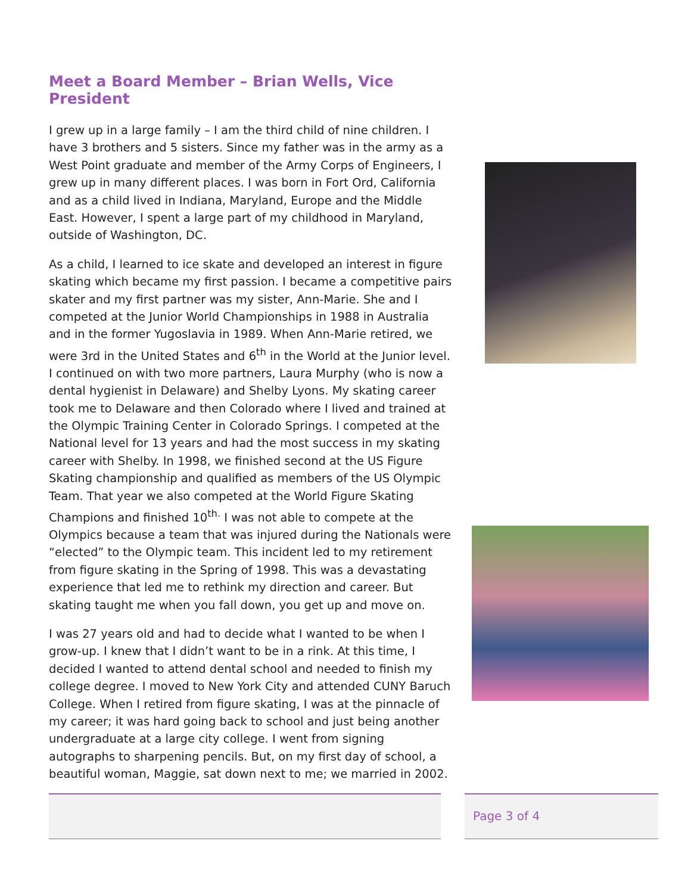Meet a Board Member – Brian Wells, Vice President
I grew up in a large family – I am the third child of nine children. I have 3 brothers and 5 sisters. Since my father was in the army as a West Point graduate and member of the Army Corps of Engineers, I grew up in many different places. I was born in Fort Ord, California and as a child lived in Indiana, Maryland, Europe and the Middle East. However, I spent a large part of my childhood in Maryland, outside of Washington, DC.
As a child, I learned to ice skate and developed an interest in figure skating which became my first passion. I became a competitive pairs skater and my first partner was my sister, Ann-Marie. She and I competed at the Junior World Championships in 1988 in Australia and in the former Yugoslavia in 1989. When Ann-Marie retired, we were 3rd in the United States and 6<sup>th</sup> in the World at the Junior level. I continued on with two more partners, Laura Murphy (who is now a dental hygienist in Delaware) and Shelby Lyons. My skating career took me to Delaware and then Colorado where I lived and trained at the Olympic Training Center in Colorado Springs. I competed at the National level for 13 years and had the most success in my skating career with Shelby. In 1998, we finished second at the US Figure Skating championship and qualified as members of the US Olympic Team. That year we also competed at the World Figure Skating Champions and finished 10<sup>th.</sup> I was not able to compete at the Olympics because a team that was injured during the Nationals were “elected” to the Olympic team. This incident led to my retirement from figure skating in the Spring of 1998. This was a devastating experience that led me to rethink my direction and career. But skating taught me when you fall down, you get up and move on.
I was 27 years old and had to decide what I wanted to be when I grow-up. I knew that I didn’t want to be in a rink. At this time, I decided I wanted to attend dental school and needed to finish my college degree. I moved to New York City and attended CUNY Baruch College. When I retired from figure skating, I was at the pinnacle of my career; it was hard going back to school and just being another undergraduate at a large city college. I went from signing autographs to sharpening pencils. But, on my first day of school, a beautiful woman, Maggie, sat down next to me; we married in 2002.
Page 3 of 4